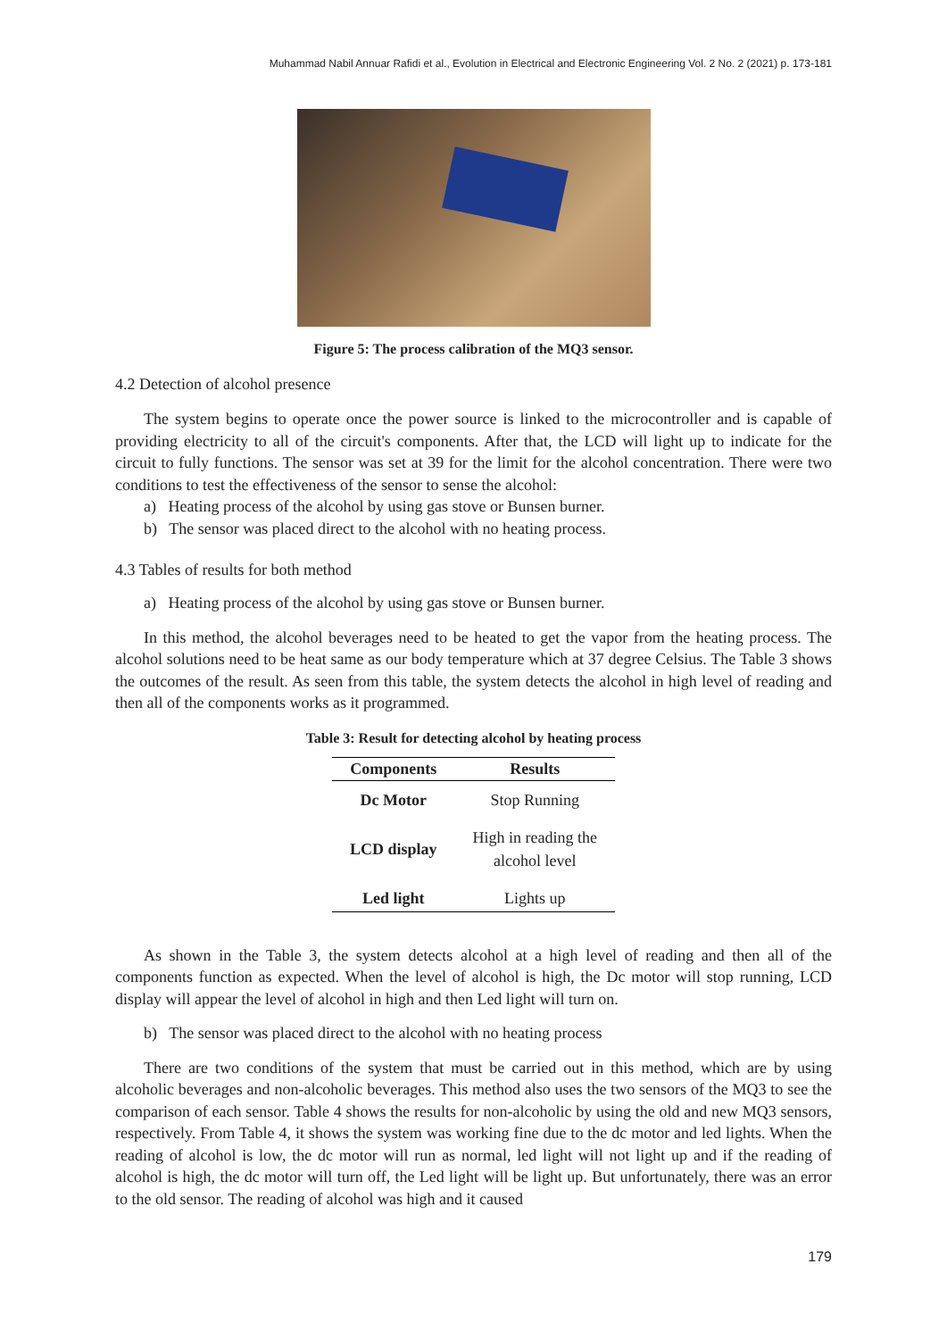Muhammad Nabil Annuar Rafidi et al., Evolution in Electrical and Electronic Engineering Vol. 2 No. 2 (2021) p. 173-181
Figure 5: The process calibration of the MQ3 sensor.
4.2 Detection of alcohol presence
The system begins to operate once the power source is linked to the microcontroller and is capable of providing electricity to all of the circuit's components. After that, the LCD will light up to indicate for the circuit to fully functions. The sensor was set at 39 for the limit for the alcohol concentration. There were two conditions to test the effectiveness of the sensor to sense the alcohol:
a) Heating process of the alcohol by using gas stove or Bunsen burner.
b) The sensor was placed direct to the alcohol with no heating process.
4.3 Tables of results for both method
a) Heating process of the alcohol by using gas stove or Bunsen burner.
In this method, the alcohol beverages need to be heated to get the vapor from the heating process. The alcohol solutions need to be heat same as our body temperature which at 37 degree Celsius. The Table 3 shows the outcomes of the result. As seen from this table, the system detects the alcohol in high level of reading and then all of the components works as it programmed.
Table 3: Result for detecting alcohol by heating process
| Components | Results |
| --- | --- |
| Dc Motor | Stop Running |
| LCD display | High in reading the alcohol level |
| Led light | Lights up |
As shown in the Table 3, the system detects alcohol at a high level of reading and then all of the components function as expected. When the level of alcohol is high, the Dc motor will stop running, LCD display will appear the level of alcohol in high and then Led light will turn on.
b) The sensor was placed direct to the alcohol with no heating process
There are two conditions of the system that must be carried out in this method, which are by using alcoholic beverages and non-alcoholic beverages. This method also uses the two sensors of the MQ3 to see the comparison of each sensor. Table 4 shows the results for non-alcoholic by using the old and new MQ3 sensors, respectively. From Table 4, it shows the system was working fine due to the dc motor and led lights. When the reading of alcohol is low, the dc motor will run as normal, led light will not light up and if the reading of alcohol is high, the dc motor will turn off, the Led light will be light up. But unfortunately, there was an error to the old sensor. The reading of alcohol was high and it caused
179